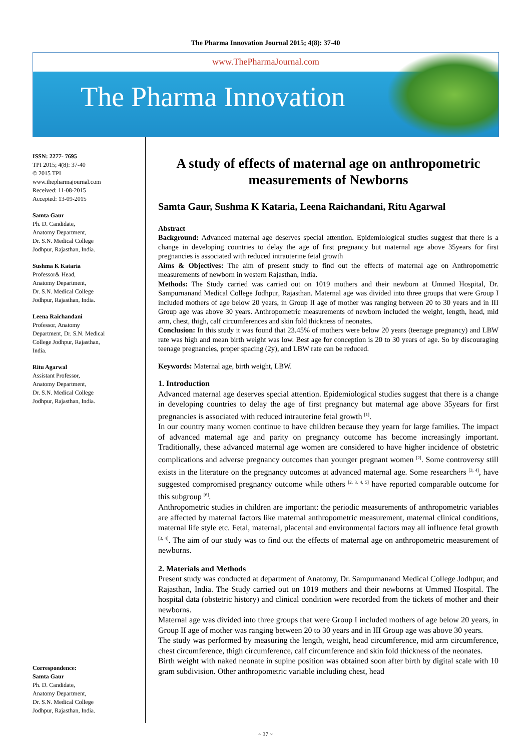The Pharma Innovation Journal 2015; 4(8): 37-40
www.ThePharmaJournal.com
The Pharma Innovation
ISSN: 2277- 7695
TPI 2015; 4(8): 37-40
© 2015 TPI
www.thepharmajournal.com
Received: 11-08-2015
Accepted: 13-09-2015
Samta Gaur
Ph. D. Candidate,
Anatomy Department,
Dr. S.N. Medical College
Jodhpur, Rajasthan, India.
Sushma K Kataria
Professor& Head,
Anatomy Department,
Dr. S.N. Medical College
Jodhpur, Rajasthan, India.
Leena Raichandani
Professor, Anatomy
Department, Dr. S.N. Medical
College Jodhpur, Rajasthan,
India.
Ritu Agarwal
Assistant Professor,
Anatomy Department,
Dr. S.N. Medical College
Jodhpur, Rajasthan, India.
Correspondence:
Samta Gaur
Ph. D. Candidate,
Anatomy Department,
Dr. S.N. Medical College
Jodhpur, Rajasthan, India.
A study of effects of maternal age on anthropometric measurements of Newborns
Samta Gaur, Sushma K Kataria, Leena Raichandani, Ritu Agarwal
Abstract
Background: Advanced maternal age deserves special attention. Epidemiological studies suggest that there is a change in developing countries to delay the age of first pregnancy but maternal age above 35years for first pregnancies is associated with reduced intrauterine fetal growth
Aims & Objectives: The aim of present study to find out the effects of maternal age on Anthropometric measurements of newborn in western Rajasthan, India.
Methods: The Study carried was carried out on 1019 mothers and their newborn at Ummed Hospital, Dr. Sampurnanand Medical College Jodhpur, Rajasthan. Maternal age was divided into three groups that were Group I included mothers of age below 20 years, in Group II age of mother was ranging between 20 to 30 years and in III Group age was above 30 years. Anthropometric measurements of newborn included the weight, length, head, mid arm, chest, thigh, calf circumferences and skin fold thickness of neonates.
Conclusion: In this study it was found that 23.45% of mothers were below 20 years (teenage pregnancy) and LBW rate was high and mean birth weight was low. Best age for conception is 20 to 30 years of age. So by discouraging teenage pregnancies, proper spacing (2y), and LBW rate can be reduced.
Keywords: Maternal age, birth weight, LBW.
1. Introduction
Advanced maternal age deserves special attention. Epidemiological studies suggest that there is a change in developing countries to delay the age of first pregnancy but maternal age above 35years for first pregnancies is associated with reduced intrauterine fetal growth <sup>[1]</sup>.
In our country many women continue to have children because they yearn for large families. The impact of advanced maternal age and parity on pregnancy outcome has become increasingly important. Traditionally, these advanced maternal age women are considered to have higher incidence of obstetric complications and adverse pregnancy outcomes than younger pregnant women <sup>[2]</sup>. Some controversy still exists in the literature on the pregnancy outcomes at advanced maternal age. Some researchers <sup>[3, 4]</sup>, have suggested compromised pregnancy outcome while others <sup>[2, 3, 4, 5]</sup> have reported comparable outcome for this subgroup <sup>[6]</sup>.
Anthropometric studies in children are important: the periodic measurements of anthropometric variables are affected by maternal factors like maternal anthropometric measurement, maternal clinical conditions, maternal life style etc. Fetal, maternal, placental and environmental factors may all influence fetal growth <sup>[3, 4]</sup>. The aim of our study was to find out the effects of maternal age on anthropometric measurement of newborns.
2. Materials and Methods
Present study was conducted at department of Anatomy, Dr. Sampurnanand Medical College Jodhpur, and Rajasthan, India. The Study carried out on 1019 mothers and their newborns at Ummed Hospital. The hospital data (obstetric history) and clinical condition were recorded from the tickets of mother and their newborns.
Maternal age was divided into three groups that were Group I included mothers of age below 20 years, in Group II age of mother was ranging between 20 to 30 years and in III Group age was above 30 years.
The study was performed by measuring the length, weight, head circumference, mid arm circumference, chest circumference, thigh circumference, calf circumference and skin fold thickness of the neonates.
Birth weight with naked neonate in supine position was obtained soon after birth by digital scale with 10 gram subdivision. Other anthropometric variable including chest, head
~ 37 ~